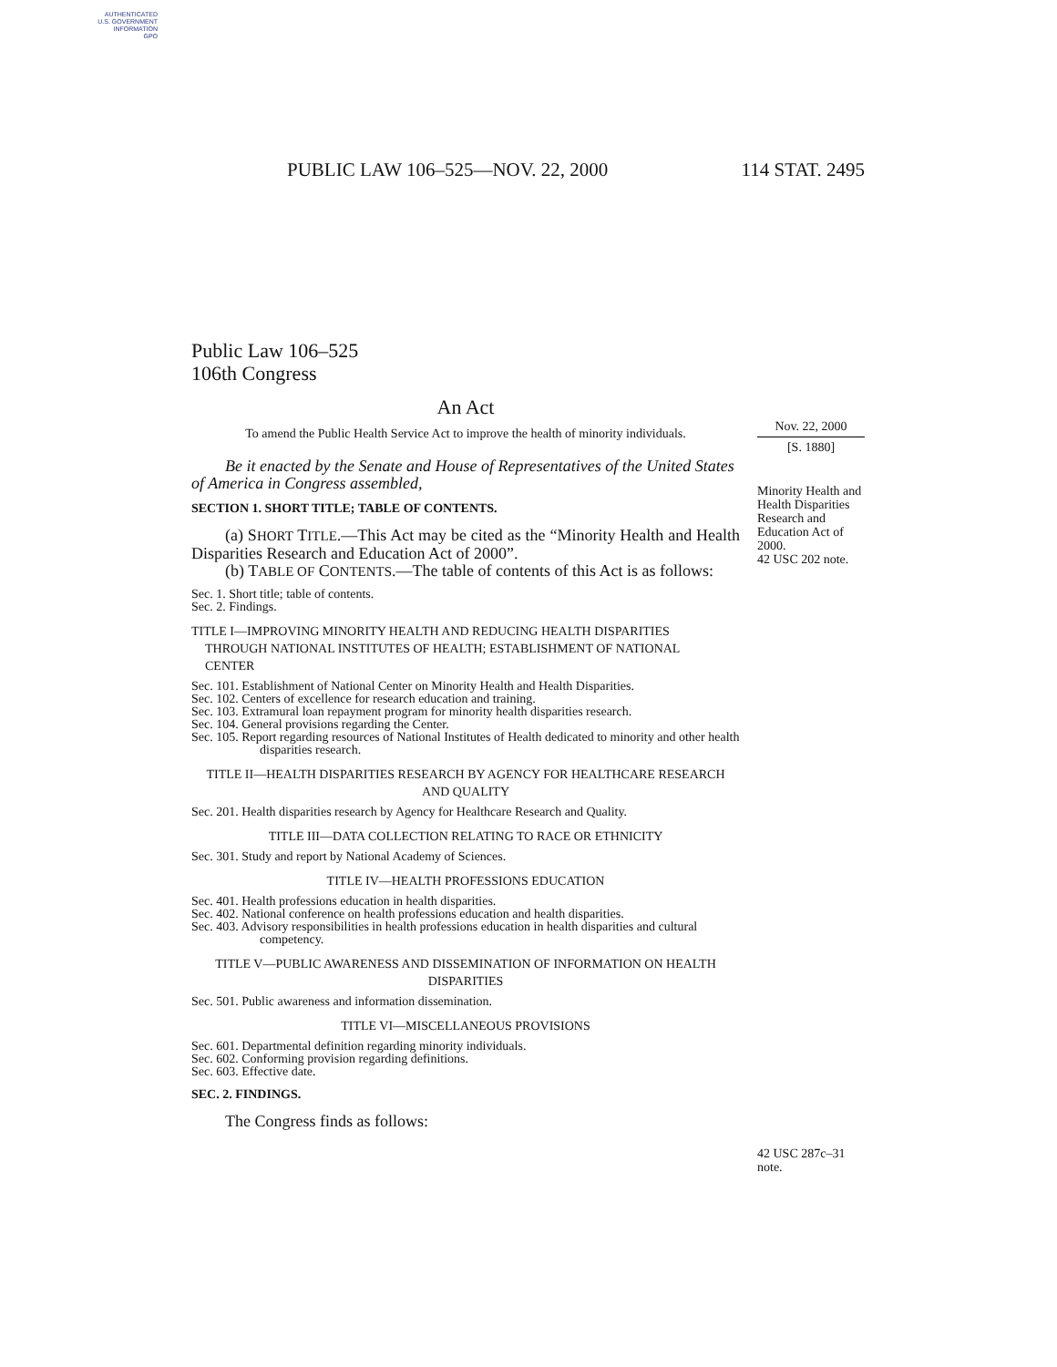AUTHENTICATED
U.S. GOVERNMENT
INFORMATION
GPO
PUBLIC LAW 106–525—NOV. 22, 2000 114 STAT. 2495
Nov. 22, 2000
[S. 1880]
Minority Health and Health Disparities Research and Education Act of 2000.
42 USC 202 note.
42 USC 287c–31 note.
Public Law 106–525
106th Congress
An Act
To amend the Public Health Service Act to improve the health of minority individuals.
Be it enacted by the Senate and House of Representatives of the United States of America in Congress assembled,
SECTION 1. SHORT TITLE; TABLE OF CONTENTS.
(a) SHORT TITLE.—This Act may be cited as the “Minority Health and Health Disparities Research and Education Act of 2000”.
(b) TABLE OF CONTENTS.—The table of contents of this Act is as follows:
Sec. 1. Short title; table of contents.
Sec. 2. Findings.
TITLE I—IMPROVING MINORITY HEALTH AND REDUCING HEALTH DISPARITIES THROUGH NATIONAL INSTITUTES OF HEALTH; ESTABLISHMENT OF NATIONAL CENTER
Sec. 101. Establishment of National Center on Minority Health and Health Disparities.
Sec. 102. Centers of excellence for research education and training.
Sec. 103. Extramural loan repayment program for minority health disparities research.
Sec. 104. General provisions regarding the Center.
Sec. 105. Report regarding resources of National Institutes of Health dedicated to minority and other health disparities research.
TITLE II—HEALTH DISPARITIES RESEARCH BY AGENCY FOR HEALTHCARE RESEARCH AND QUALITY
Sec. 201. Health disparities research by Agency for Healthcare Research and Quality.
TITLE III—DATA COLLECTION RELATING TO RACE OR ETHNICITY
Sec. 301. Study and report by National Academy of Sciences.
TITLE IV—HEALTH PROFESSIONS EDUCATION
Sec. 401. Health professions education in health disparities.
Sec. 402. National conference on health professions education and health disparities.
Sec. 403. Advisory responsibilities in health professions education in health disparities and cultural competency.
TITLE V—PUBLIC AWARENESS AND DISSEMINATION OF INFORMATION ON HEALTH DISPARITIES
Sec. 501. Public awareness and information dissemination.
TITLE VI—MISCELLANEOUS PROVISIONS
Sec. 601. Departmental definition regarding minority individuals.
Sec. 602. Conforming provision regarding definitions.
Sec. 603. Effective date.
SEC. 2. FINDINGS.
The Congress finds as follows: